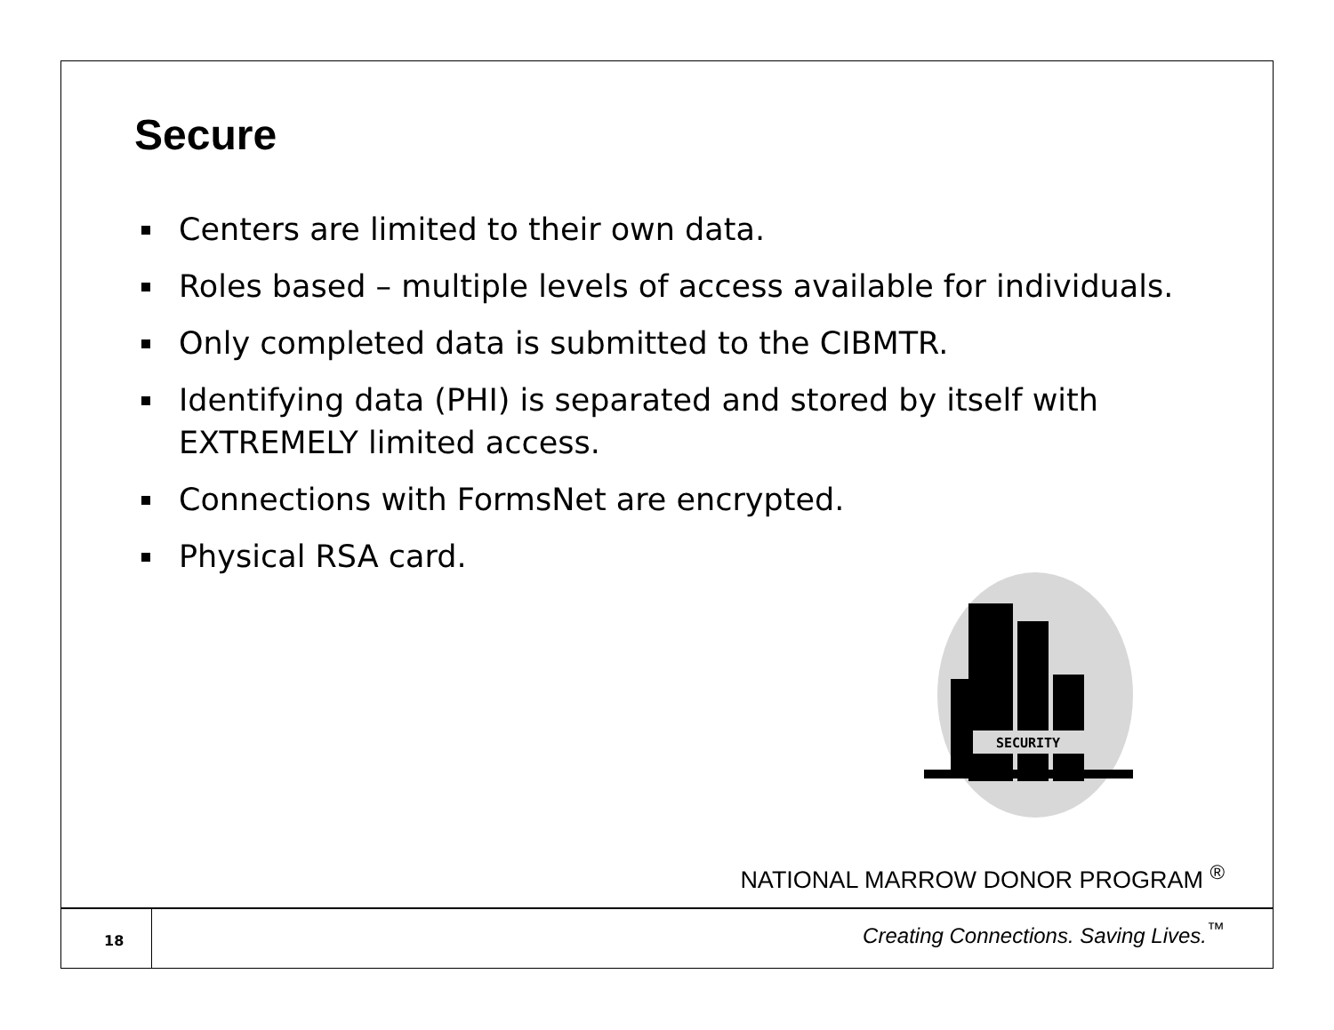Secure
Centers are limited to their own data.
Roles based – multiple levels of access available for individuals.
Only completed data is submitted to the CIBMTR.
Identifying data (PHI) is separated and stored by itself with EXTREMELY limited access.
Connections with FormsNet are encrypted.
Physical RSA card.
SECURITY
NATIONAL MARROW DONOR PROGRAM <sup>®</sup>
18
Creating Connections. Saving Lives.<sup>™</sup>